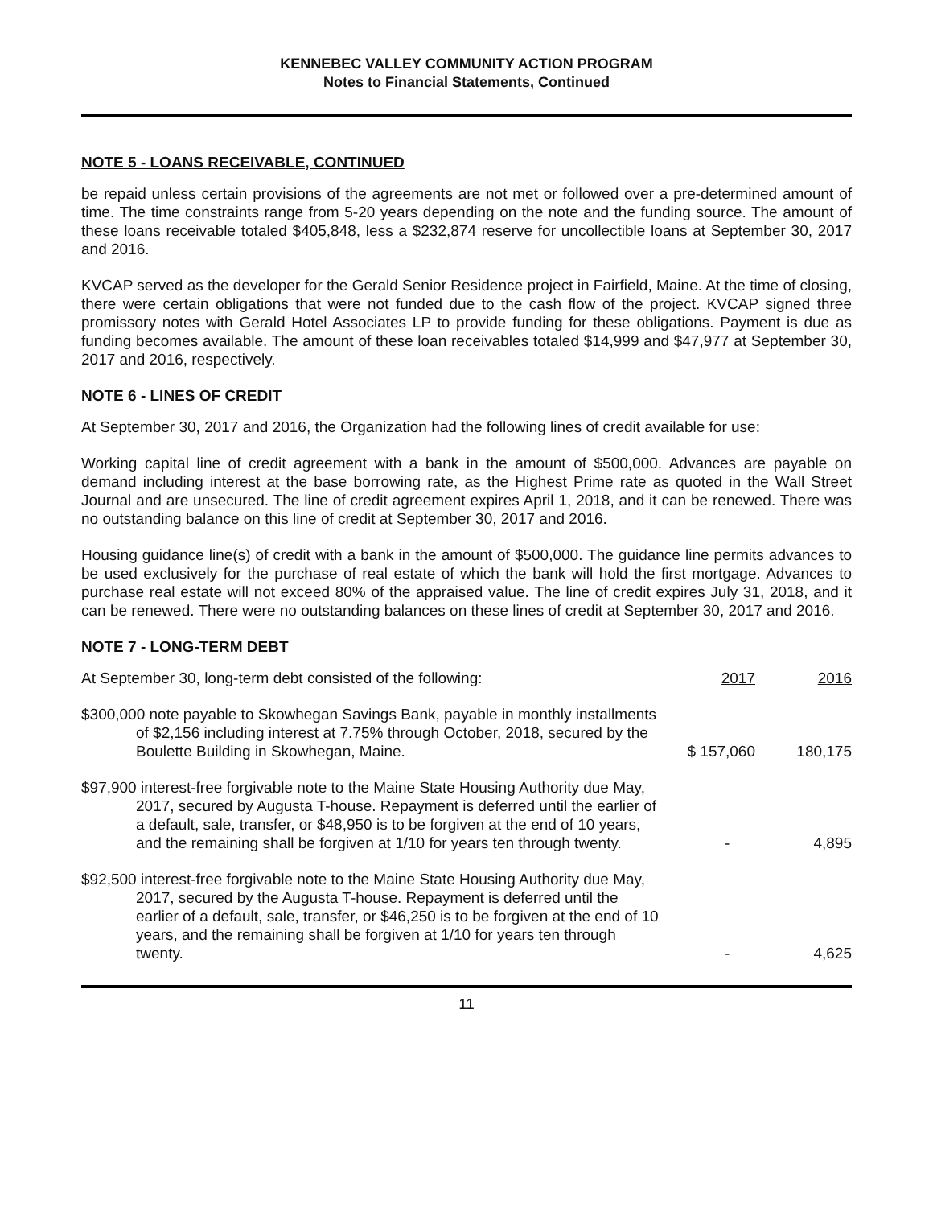KENNEBEC VALLEY COMMUNITY ACTION PROGRAM
Notes to Financial Statements, Continued
NOTE 5 - LOANS RECEIVABLE, CONTINUED
be repaid unless certain provisions of the agreements are not met or followed over a pre-determined amount of time. The time constraints range from 5-20 years depending on the note and the funding source. The amount of these loans receivable totaled $405,848, less a $232,874 reserve for uncollectible loans at September 30, 2017 and 2016.
KVCAP served as the developer for the Gerald Senior Residence project in Fairfield, Maine. At the time of closing, there were certain obligations that were not funded due to the cash flow of the project. KVCAP signed three promissory notes with Gerald Hotel Associates LP to provide funding for these obligations. Payment is due as funding becomes available. The amount of these loan receivables totaled $14,999 and $47,977 at September 30, 2017 and 2016, respectively.
NOTE 6 - LINES OF CREDIT
At September 30, 2017 and 2016, the Organization had the following lines of credit available for use:
Working capital line of credit agreement with a bank in the amount of $500,000. Advances are payable on demand including interest at the base borrowing rate, as the Highest Prime rate as quoted in the Wall Street Journal and are unsecured. The line of credit agreement expires April 1, 2018, and it can be renewed. There was no outstanding balance on this line of credit at September 30, 2017 and 2016.
Housing guidance line(s) of credit with a bank in the amount of $500,000. The guidance line permits advances to be used exclusively for the purchase of real estate of which the bank will hold the first mortgage. Advances to purchase real estate will not exceed 80% of the appraised value. The line of credit expires July 31, 2018, and it can be renewed. There were no outstanding balances on these lines of credit at September 30, 2017 and 2016.
NOTE 7 - LONG-TERM DEBT
| At September 30, long-term debt consisted of the following: | 2017 | 2016 |
| --- | --- | --- |
| $300,000 note payable to Skowhegan Savings Bank, payable in monthly installments of $2,156 including interest at 7.75% through October, 2018, secured by the Boulette Building in Skowhegan, Maine. | $ 157,060 | 180,175 |
| $97,900 interest-free forgivable note to the Maine State Housing Authority due May, 2017, secured by Augusta T-house. Repayment is deferred until the earlier of a default, sale, transfer, or $48,950 is to be forgiven at the end of 10 years, and the remaining shall be forgiven at 1/10 for years ten through twenty. | - | 4,895 |
| $92,500 interest-free forgivable note to the Maine State Housing Authority due May, 2017, secured by the Augusta T-house. Repayment is deferred until the earlier of a default, sale, transfer, or $46,250 is to be forgiven at the end of 10 years, and the remaining shall be forgiven at 1/10 for years ten through twenty. | - | 4,625 |
11